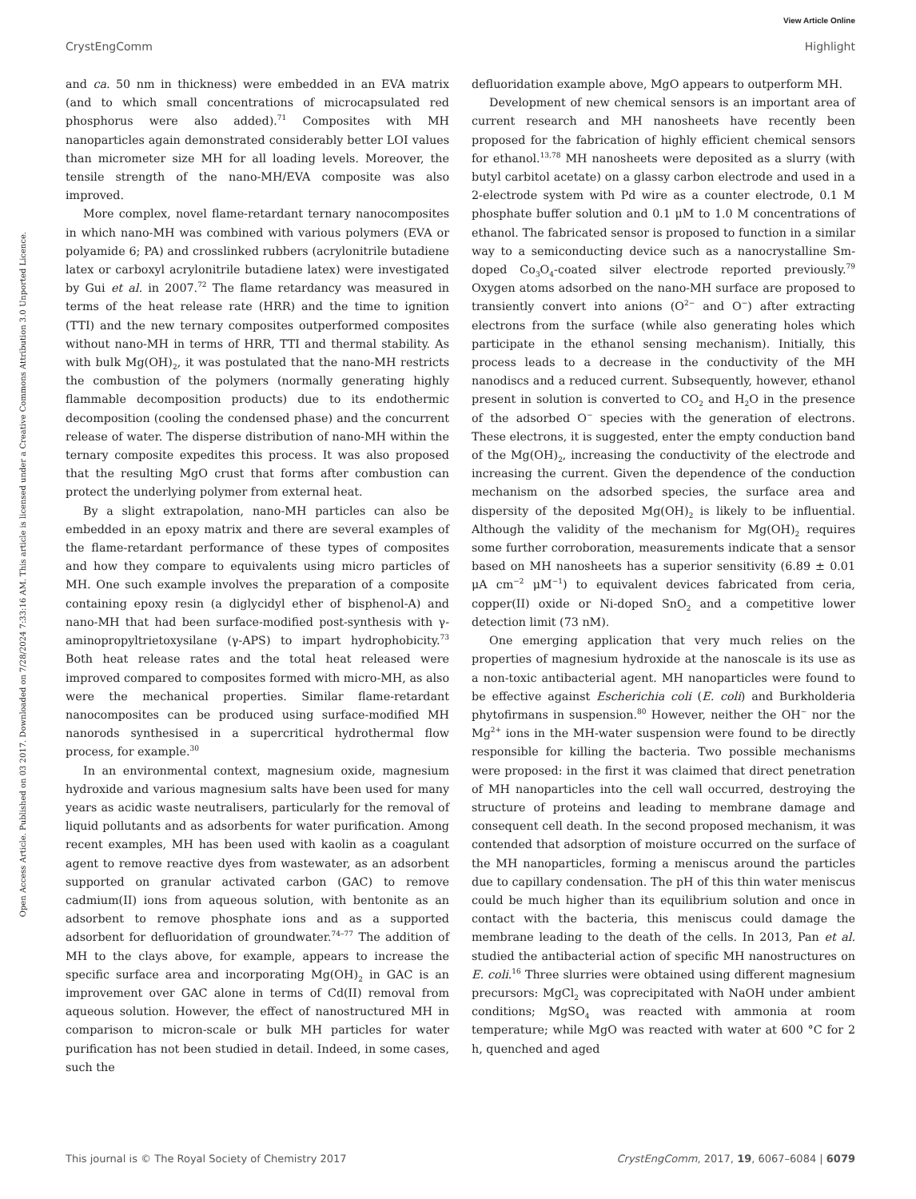View Article Online
CrystEngComm Highlight
Open Access Article. Published on 03 2017. Downloaded on 7/28/2024 7:33:16 AM. This article is licensed under a Creative Commons Attribution 3.0 Unported Licence.
and ca. 50 nm in thickness) were embedded in an EVA matrix (and to which small concentrations of microcapsulated red phosphorus were also added).<sup>71</sup> Composites with MH nanoparticles again demonstrated considerably better LOI values than micrometer size MH for all loading levels. Moreover, the tensile strength of the nano-MH/EVA composite was also improved.
More complex, novel flame-retardant ternary nanocomposites in which nano-MH was combined with various polymers (EVA or polyamide 6; PA) and crosslinked rubbers (acrylonitrile butadiene latex or carboxyl acrylonitrile butadiene latex) were investigated by Gui et al. in 2007.<sup>72</sup> The flame retardancy was measured in terms of the heat release rate (HRR) and the time to ignition (TTI) and the new ternary composites outperformed composites without nano-MH in terms of HRR, TTI and thermal stability. As with bulk Mg(OH)<sub>2</sub>, it was postulated that the nano-MH restricts the combustion of the polymers (normally generating highly flammable decomposition products) due to its endothermic decomposition (cooling the condensed phase) and the concurrent release of water. The disperse distribution of nano-MH within the ternary composite expedites this process. It was also proposed that the resulting MgO crust that forms after combustion can protect the underlying polymer from external heat.
By a slight extrapolation, nano-MH particles can also be embedded in an epoxy matrix and there are several examples of the flame-retardant performance of these types of composites and how they compare to equivalents using micro particles of MH. One such example involves the preparation of a composite containing epoxy resin (a diglycidyl ether of bisphenol-A) and nano-MH that had been surface-modified post-synthesis with γ-aminopropyltrietoxysilane (γ-APS) to impart hydrophobicity.<sup>73</sup> Both heat release rates and the total heat released were improved compared to composites formed with micro-MH, as also were the mechanical properties. Similar flame-retardant nanocomposites can be produced using surface-modified MH nanorods synthesised in a supercritical hydrothermal flow process, for example.<sup>30</sup>
In an environmental context, magnesium oxide, magnesium hydroxide and various magnesium salts have been used for many years as acidic waste neutralisers, particularly for the removal of liquid pollutants and as adsorbents for water purification. Among recent examples, MH has been used with kaolin as a coagulant agent to remove reactive dyes from wastewater, as an adsorbent supported on granular activated carbon (GAC) to remove cadmium(II) ions from aqueous solution, with bentonite as an adsorbent to remove phosphate ions and as a supported adsorbent for defluoridation of groundwater.<sup>74–77</sup> The addition of MH to the clays above, for example, appears to increase the specific surface area and incorporating Mg(OH)<sub>2</sub> in GAC is an improvement over GAC alone in terms of Cd(II) removal from aqueous solution. However, the effect of nanostructured MH in comparison to micron-scale or bulk MH particles for water purification has not been studied in detail. Indeed, in some cases, such the
defluoridation example above, MgO appears to outperform MH.
Development of new chemical sensors is an important area of current research and MH nanosheets have recently been proposed for the fabrication of highly efficient chemical sensors for ethanol.<sup>13,78</sup> MH nanosheets were deposited as a slurry (with butyl carbitol acetate) on a glassy carbon electrode and used in a 2-electrode system with Pd wire as a counter electrode, 0.1 M phosphate buffer solution and 0.1 μM to 1.0 M concentrations of ethanol. The fabricated sensor is proposed to function in a similar way to a semiconducting device such as a nanocrystalline Sm-doped Co<sub>3</sub>O<sub>4</sub>-coated silver electrode reported previously.<sup>79</sup> Oxygen atoms adsorbed on the nano-MH surface are proposed to transiently convert into anions (O<sup>2−</sup> and O<sup>−</sup>) after extracting electrons from the surface (while also generating holes which participate in the ethanol sensing mechanism). Initially, this process leads to a decrease in the conductivity of the MH nanodiscs and a reduced current. Subsequently, however, ethanol present in solution is converted to CO<sub>2</sub> and H<sub>2</sub>O in the presence of the adsorbed O<sup>−</sup> species with the generation of electrons. These electrons, it is suggested, enter the empty conduction band of the Mg(OH)<sub>2</sub>, increasing the conductivity of the electrode and increasing the current. Given the dependence of the conduction mechanism on the adsorbed species, the surface area and dispersity of the deposited Mg(OH)<sub>2</sub> is likely to be influential. Although the validity of the mechanism for Mg(OH)<sub>2</sub> requires some further corroboration, measurements indicate that a sensor based on MH nanosheets has a superior sensitivity (6.89 ± 0.01 μA cm<sup>−2</sup> μM<sup>−1</sup>) to equivalent devices fabricated from ceria, copper(II) oxide or Ni-doped SnO<sub>2</sub> and a competitive lower detection limit (73 nM).
One emerging application that very much relies on the properties of magnesium hydroxide at the nanoscale is its use as a non-toxic antibacterial agent. MH nanoparticles were found to be effective against Escherichia coli (E. coli) and Burkholderia phytofirmans in suspension.<sup>80</sup> However, neither the OH<sup>−</sup> nor the Mg<sup>2+</sup> ions in the MH-water suspension were found to be directly responsible for killing the bacteria. Two possible mechanisms were proposed: in the first it was claimed that direct penetration of MH nanoparticles into the cell wall occurred, destroying the structure of proteins and leading to membrane damage and consequent cell death. In the second proposed mechanism, it was contended that adsorption of moisture occurred on the surface of the MH nanoparticles, forming a meniscus around the particles due to capillary condensation. The pH of this thin water meniscus could be much higher than its equilibrium solution and once in contact with the bacteria, this meniscus could damage the membrane leading to the death of the cells. In 2013, Pan et al. studied the antibacterial action of specific MH nanostructures on E. coli.<sup>16</sup> Three slurries were obtained using different magnesium precursors: MgCl<sub>2</sub> was coprecipitated with NaOH under ambient conditions; MgSO<sub>4</sub> was reacted with ammonia at room temperature; while MgO was reacted with water at 600 °C for 2 h, quenched and aged
This journal is © The Royal Society of Chemistry 2017 CrystEngComm, 2017, 19, 6067–6084 | 6079